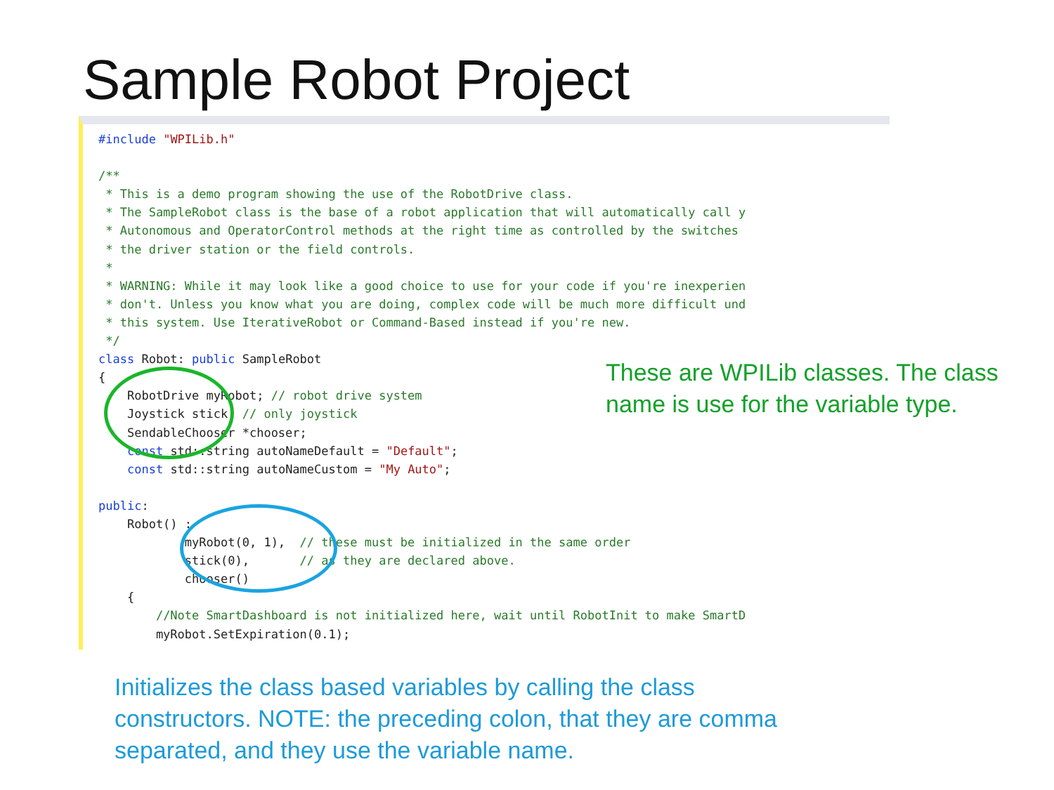Sample Robot Project
#include "WPILib.h"

/**
 * This is a demo program showing the use of the RobotDrive class.
 * The SampleRobot class is the base of a robot application that will automatically call y
 * Autonomous and OperatorControl methods at the right time as controlled by the switches
 * the driver station or the field controls.
 *
 * WARNING: While it may look like a good choice to use for your code if you're inexperien
 * don't. Unless you know what you are doing, complex code will be much more difficult und
 * this system. Use IterativeRobot or Command-Based instead if you're new.
 */
class Robot: public SampleRobot
{
    RobotDrive myRobot; // robot drive system
    Joystick stick; // only joystick
    SendableChooser *chooser;
    const std::string autoNameDefault = "Default";
    const std::string autoNameCustom = "My Auto";

public:
    Robot() :
            myRobot(0, 1),  // these must be initialized in the same order
            stick(0),       // as they are declared above.
            chooser()
    {
        //Note SmartDashboard is not initialized here, wait until RobotInit to make SmartD
        myRobot.SetExpiration(0.1);
These are WPILib classes. The class name is use for the variable type.
Initializes the class based variables by calling the class constructors. NOTE: the preceding colon, that they are comma separated, and they use the variable name.